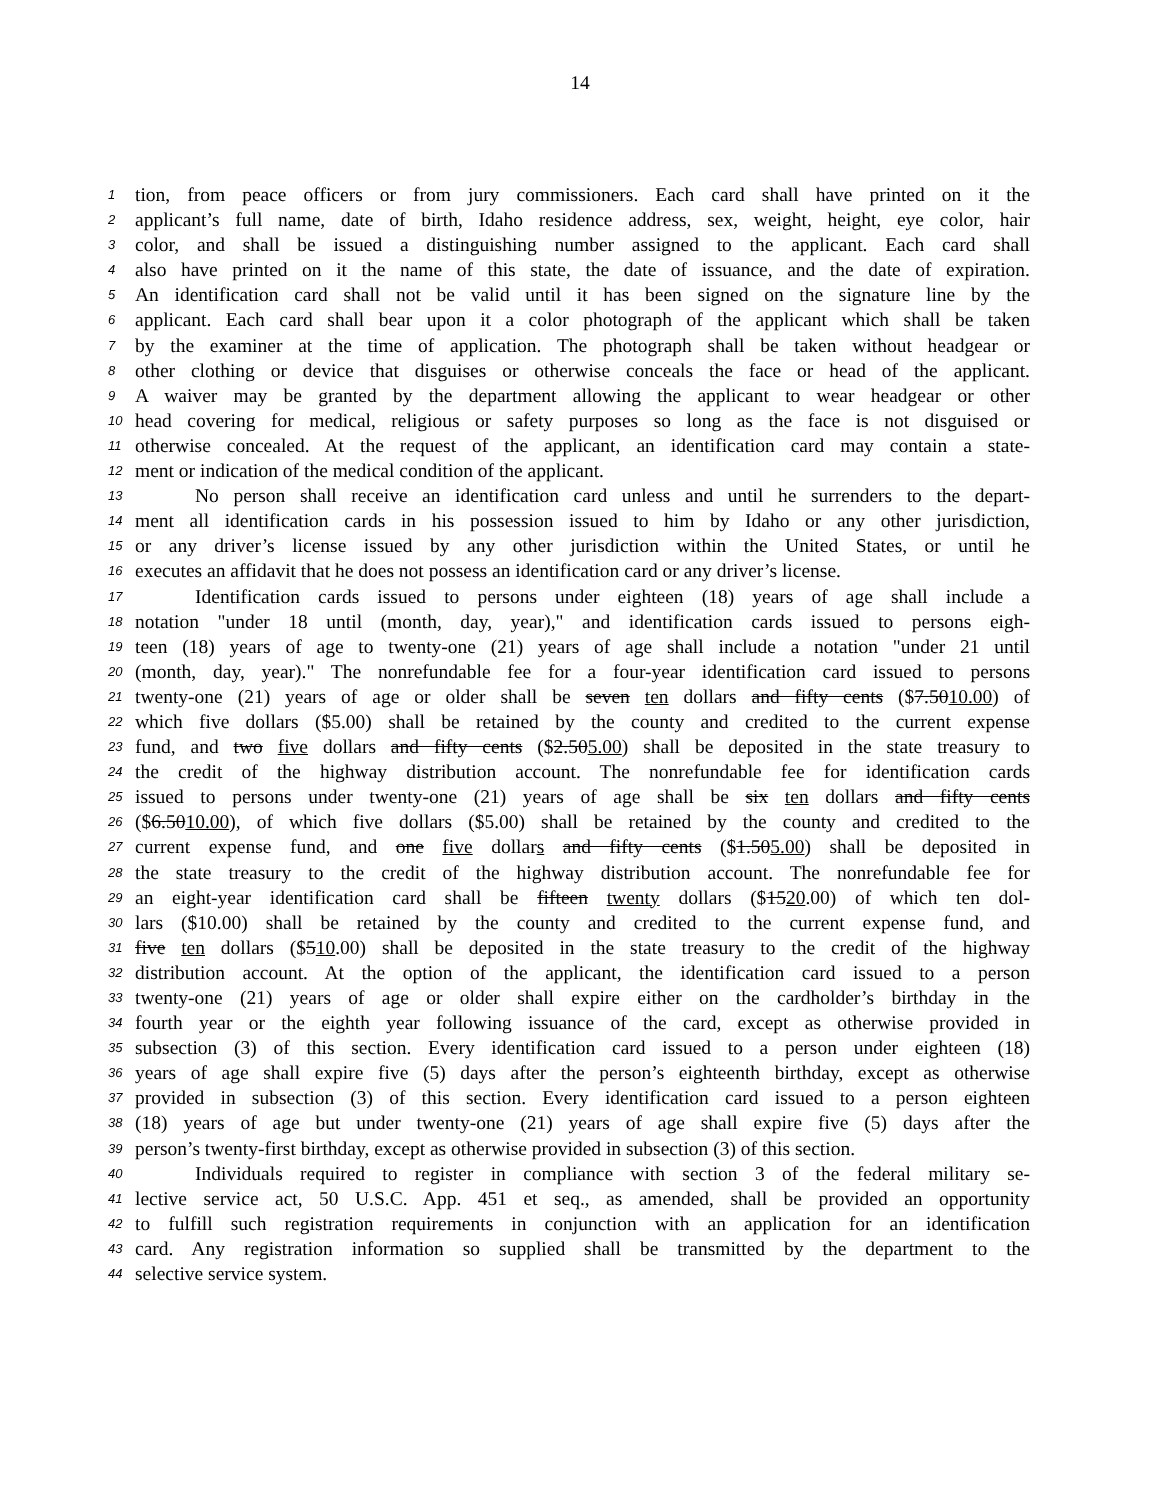14
1 tion, from peace officers or from jury commissioners. Each card shall have printed on it the
2 applicant’s full name, date of birth, Idaho residence address, sex, weight, height, eye color, hair
3 color, and shall be issued a distinguishing number assigned to the applicant. Each card shall
4 also have printed on it the name of this state, the date of issuance, and the date of expiration.
5 An identification card shall not be valid until it has been signed on the signature line by the
6 applicant. Each card shall bear upon it a color photograph of the applicant which shall be taken
7 by the examiner at the time of application. The photograph shall be taken without headgear or
8 other clothing or device that disguises or otherwise conceals the face or head of the applicant.
9 A waiver may be granted by the department allowing the applicant to wear headgear or other
10 head covering for medical, religious or safety purposes so long as the face is not disguised or
11 otherwise concealed. At the request of the applicant, an identification card may contain a state-
12 ment or indication of the medical condition of the applicant.
13 No person shall receive an identification card unless and until he surrenders to the depart-
14 ment all identification cards in his possession issued to him by Idaho or any other jurisdiction,
15 or any driver’s license issued by any other jurisdiction within the United States, or until he
16 executes an affidavit that he does not possess an identification card or any driver’s license.
17 Identification cards issued to persons under eighteen (18) years of age shall include a
18 notation "under 18 until (month, day, year)," and identification cards issued to persons eigh-
19 teen (18) years of age to twenty-one (21) years of age shall include a notation "under 21 until
20 (month, day, year)." The nonrefundable fee for a four-year identification card issued to persons
21 twenty-one (21) years of age or older shall be seven ten dollars and fifty cents ($7.5010.00) of
22 which five dollars ($5.00) shall be retained by the county and credited to the current expense
23 fund, and two five dollars and fifty cents ($2.505.00) shall be deposited in the state treasury to
24 the credit of the highway distribution account. The nonrefundable fee for identification cards
25 issued to persons under twenty-one (21) years of age shall be six ten dollars and fifty cents
26 ($6.5010.00), of which five dollars ($5.00) shall be retained by the county and credited to the
27 current expense fund, and one five dollars and fifty cents ($1.505.00) shall be deposited in
28 the state treasury to the credit of the highway distribution account. The nonrefundable fee for
29 an eight-year identification card shall be fifteen twenty dollars ($1520.00) of which ten dol-
30 lars ($10.00) shall be retained by the county and credited to the current expense fund, and
31 five ten dollars ($510.00) shall be deposited in the state treasury to the credit of the highway
32 distribution account. At the option of the applicant, the identification card issued to a person
33 twenty-one (21) years of age or older shall expire either on the cardholder’s birthday in the
34 fourth year or the eighth year following issuance of the card, except as otherwise provided in
35 subsection (3) of this section. Every identification card issued to a person under eighteen (18)
36 years of age shall expire five (5) days after the person’s eighteenth birthday, except as otherwise
37 provided in subsection (3) of this section. Every identification card issued to a person eighteen
38 (18) years of age but under twenty-one (21) years of age shall expire five (5) days after the
39 person’s twenty-first birthday, except as otherwise provided in subsection (3) of this section.
40 Individuals required to register in compliance with section 3 of the federal military se-
41 lective service act, 50 U.S.C. App. 451 et seq., as amended, shall be provided an opportunity
42 to fulfill such registration requirements in conjunction with an application for an identification
43 card. Any registration information so supplied shall be transmitted by the department to the
44 selective service system.